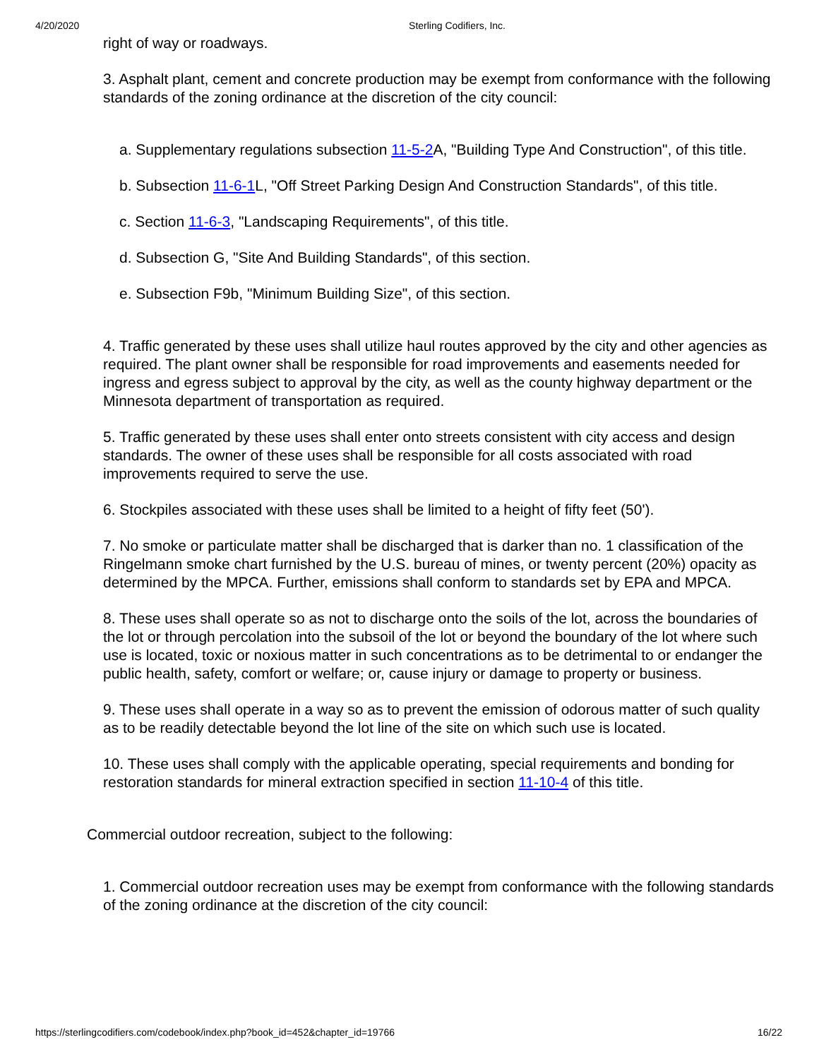4/20/2020 Sterling Codifiers, Inc.
right of way or roadways.
3. Asphalt plant, cement and concrete production may be exempt from conformance with the following standards of the zoning ordinance at the discretion of the city council:
a. Supplementary regulations subsection 11-5-2 A, "Building Type And Construction", of this title.
b. Subsection 11-6-1 L, "Off Street Parking Design And Construction Standards", of this title.
c. Section 11-6-3, "Landscaping Requirements", of this title.
d. Subsection G, "Site And Building Standards", of this section.
e. Subsection F9b, "Minimum Building Size", of this section.
4. Traffic generated by these uses shall utilize haul routes approved by the city and other agencies as required. The plant owner shall be responsible for road improvements and easements needed for ingress and egress subject to approval by the city, as well as the county highway department or the Minnesota department of transportation as required.
5. Traffic generated by these uses shall enter onto streets consistent with city access and design standards. The owner of these uses shall be responsible for all costs associated with road improvements required to serve the use.
6. Stockpiles associated with these uses shall be limited to a height of fifty feet (50').
7. No smoke or particulate matter shall be discharged that is darker than no. 1 classification of the Ringelmann smoke chart furnished by the U.S. bureau of mines, or twenty percent (20%) opacity as determined by the MPCA. Further, emissions shall conform to standards set by EPA and MPCA.
8. These uses shall operate so as not to discharge onto the soils of the lot, across the boundaries of the lot or through percolation into the subsoil of the lot or beyond the boundary of the lot where such use is located, toxic or noxious matter in such concentrations as to be detrimental to or endanger the public health, safety, comfort or welfare; or, cause injury or damage to property or business.
9. These uses shall operate in a way so as to prevent the emission of odorous matter of such quality as to be readily detectable beyond the lot line of the site on which such use is located.
10. These uses shall comply with the applicable operating, special requirements and bonding for restoration standards for mineral extraction specified in section 11-10-4 of this title.
Commercial outdoor recreation, subject to the following:
1. Commercial outdoor recreation uses may be exempt from conformance with the following standards of the zoning ordinance at the discretion of the city council:
https://sterlingcodifiers.com/codebook/index.php?book_id=452&chapter_id=19766 16/22